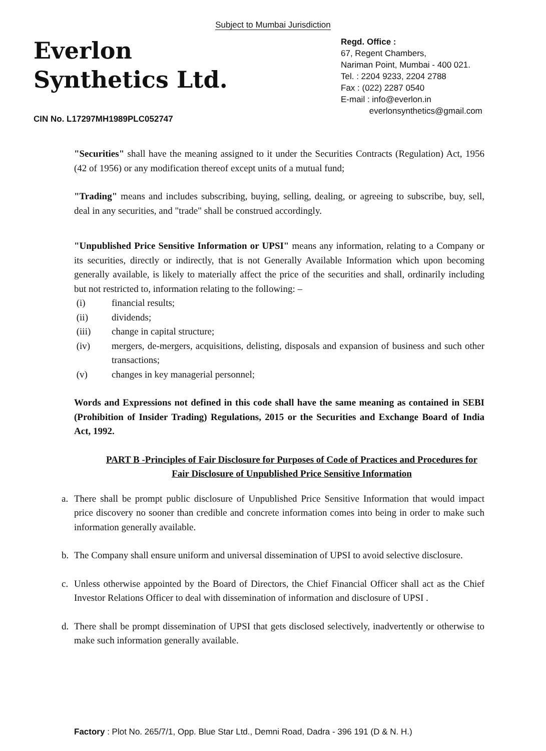Subject to Mumbai Jurisdiction
Everlon
Synthetics Ltd.
CIN No. L17297MH1989PLC052747
Regd. Office :
67, Regent Chambers,
Nariman Point, Mumbai - 400 021.
Tel. : 2204 9233, 2204 2788
Fax : (022) 2287 0540
E-mail : info@everlon.in
everlonsynthetics@gmail.com
"Securities" shall have the meaning assigned to it under the Securities Contracts (Regulation) Act, 1956 (42 of 1956) or any modification thereof except units of a mutual fund;
"Trading" means and includes subscribing, buying, selling, dealing, or agreeing to subscribe, buy, sell, deal in any securities, and "trade" shall be construed accordingly.
"Unpublished Price Sensitive Information or UPSI" means any information, relating to a Company or its securities, directly or indirectly, that is not Generally Available Information which upon becoming generally available, is likely to materially affect the price of the securities and shall, ordinarily including but not restricted to, information relating to the following: –
(i) financial results;
(ii) dividends;
(iii) change in capital structure;
(iv) mergers, de-mergers, acquisitions, delisting, disposals and expansion of business and such other transactions;
(v) changes in key managerial personnel;
Words and Expressions not defined in this code shall have the same meaning as contained in SEBI (Prohibition of Insider Trading) Regulations, 2015 or the Securities and Exchange Board of India Act, 1992.
PART B -Principles of Fair Disclosure for Purposes of Code of Practices and Procedures for Fair Disclosure of Unpublished Price Sensitive Information
a. There shall be prompt public disclosure of Unpublished Price Sensitive Information that would impact price discovery no sooner than credible and concrete information comes into being in order to make such information generally available.
b. The Company shall ensure uniform and universal dissemination of UPSI to avoid selective disclosure.
c. Unless otherwise appointed by the Board of Directors, the Chief Financial Officer shall act as the Chief Investor Relations Officer to deal with dissemination of information and disclosure of UPSI .
d. There shall be prompt dissemination of UPSI that gets disclosed selectively, inadvertently or otherwise to make such information generally available.
Factory : Plot No. 265/7/1, Opp. Blue Star Ltd., Demni Road, Dadra - 396 191 (D & N. H.)